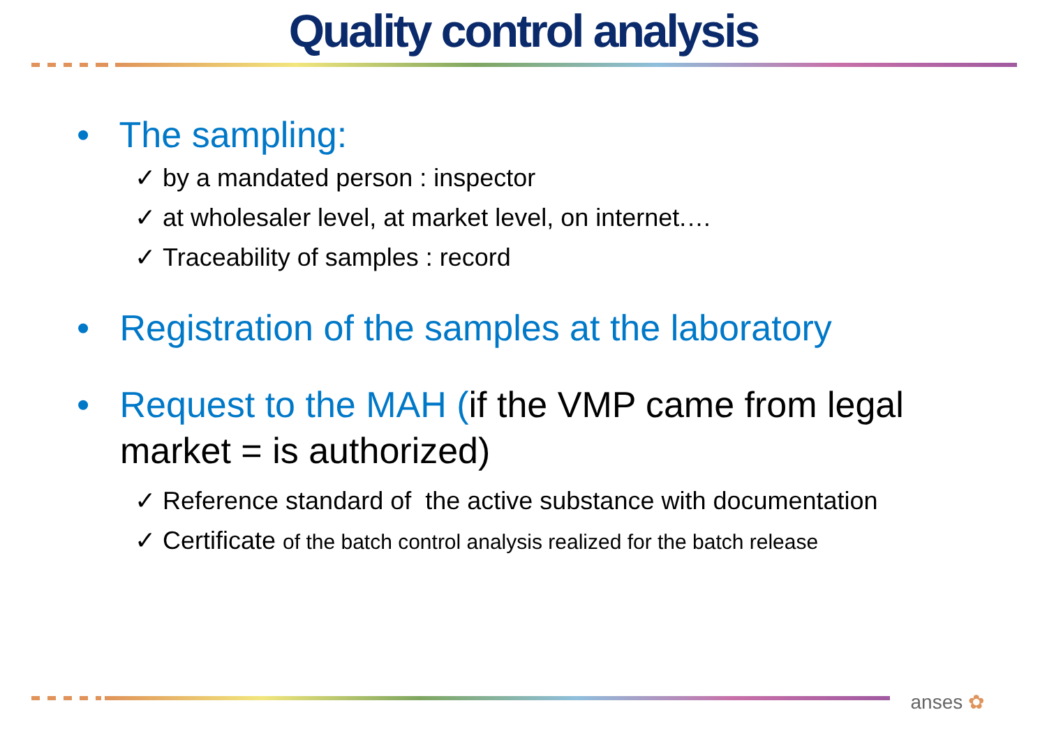Quality control analysis
• The sampling:
✓ by a mandated person : inspector
✓ at wholesaler level, at market level, on internet.…
✓ Traceability of samples : record
• Registration of the samples at the laboratory
• Request to the MAH (if the VMP came from legal market = is authorized)
✓ Reference standard of the active substance with documentation
✓ Certificate of the batch control analysis realized for the batch release
anses ✿